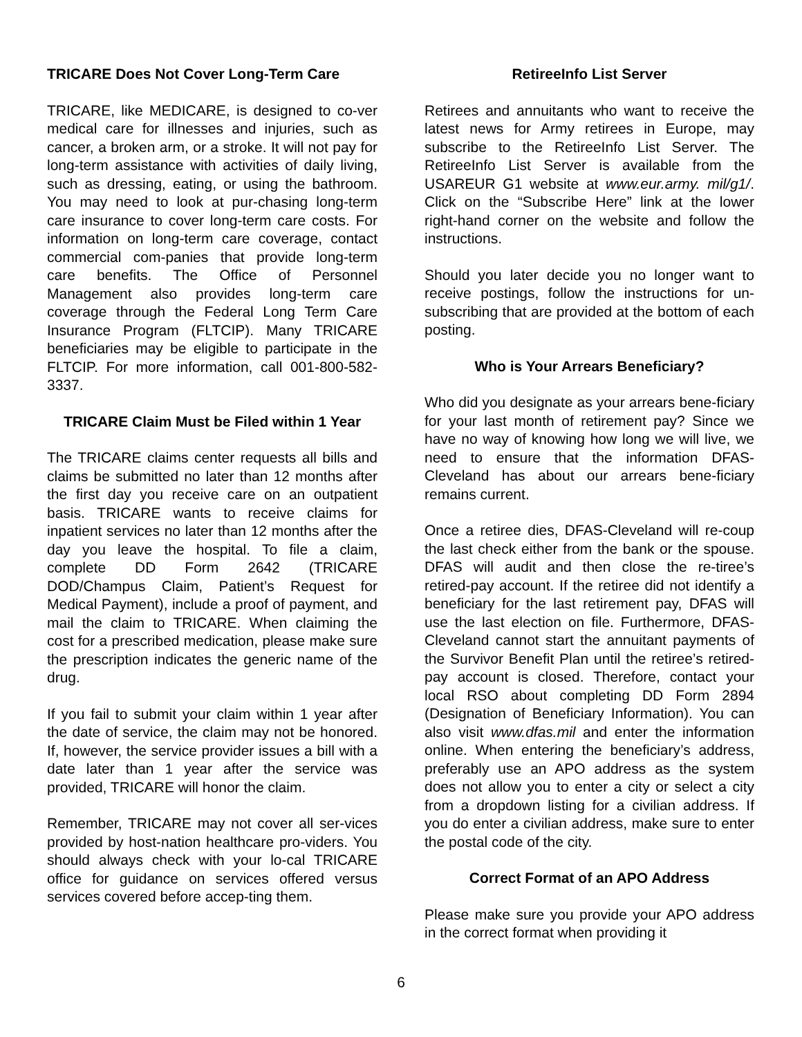TRICARE Does Not Cover Long-Term Care
TRICARE, like MEDICARE, is designed to co-ver medical care for illnesses and injuries, such as cancer, a broken arm, or a stroke. It will not pay for long-term assistance with activities of daily living, such as dressing, eating, or using the bathroom. You may need to look at pur-chasing long-term care insurance to cover long-term care costs. For information on long-term care coverage, contact commercial com-panies that provide long-term care benefits. The Office of Personnel Management also provides long-term care coverage through the Federal Long Term Care Insurance Program (FLTCIP). Many TRICARE beneficiaries may be eligible to participate in the FLTCIP. For more information, call 001-800-582-3337.
TRICARE Claim Must be Filed within 1 Year
The TRICARE claims center requests all bills and claims be submitted no later than 12 months after the first day you receive care on an outpatient basis. TRICARE wants to receive claims for inpatient services no later than 12 months after the day you leave the hospital. To file a claim, complete DD Form 2642 (TRICARE DOD/Champus Claim, Patient’s Request for Medical Payment), include a proof of payment, and mail the claim to TRICARE. When claiming the cost for a prescribed medication, please make sure the prescription indicates the generic name of the drug.
If you fail to submit your claim within 1 year after the date of service, the claim may not be honored. If, however, the service provider issues a bill with a date later than 1 year after the service was provided, TRICARE will honor the claim.
Remember, TRICARE may not cover all ser-vices provided by host-nation healthcare pro-viders. You should always check with your lo-cal TRICARE office for guidance on services offered versus services covered before accep-ting them.
RetireeInfo List Server
Retirees and annuitants who want to receive the latest news for Army retirees in Europe, may subscribe to the RetireeInfo List Server. The RetireeInfo List Server is available from the USAREUR G1 website at www.eur.army. mil/g1/. Click on the “Subscribe Here” link at the lower right-hand corner on the website and follow the instructions.
Should you later decide you no longer want to receive postings, follow the instructions for un-subscribing that are provided at the bottom of each posting.
Who is Your Arrears Beneficiary?
Who did you designate as your arrears bene-ficiary for your last month of retirement pay? Since we have no way of knowing how long we will live, we need to ensure that the information DFAS-Cleveland has about our arrears bene-ficiary remains current.
Once a retiree dies, DFAS-Cleveland will re-coup the last check either from the bank or the spouse. DFAS will audit and then close the re-tiree’s retired-pay account. If the retiree did not identify a beneficiary for the last retirement pay, DFAS will use the last election on file. Furthermore, DFAS-Cleveland cannot start the annuitant payments of the Survivor Benefit Plan until the retiree’s retired-pay account is closed. Therefore, contact your local RSO about completing DD Form 2894 (Designation of Beneficiary Information). You can also visit www.dfas.mil and enter the information online. When entering the beneficiary’s address, preferably use an APO address as the system does not allow you to enter a city or select a city from a dropdown listing for a civilian address. If you do enter a civilian address, make sure to enter the postal code of the city.
Correct Format of an APO Address
Please make sure you provide your APO address in the correct format when providing it
6